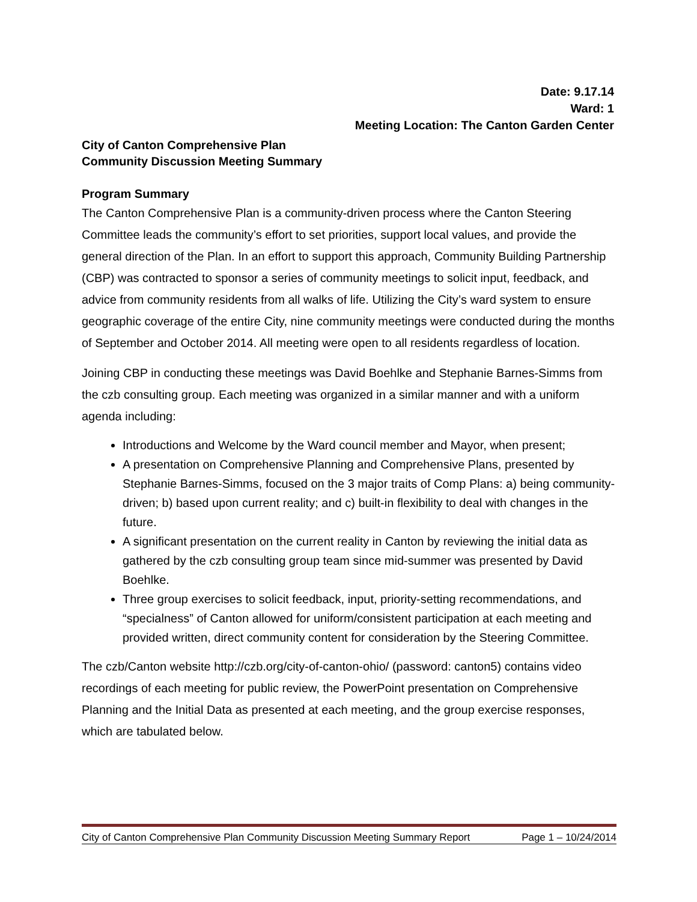Date: 9.17.14
Ward: 1
Meeting Location: The Canton Garden Center
City of Canton Comprehensive Plan
Community Discussion Meeting Summary
Program Summary
The Canton Comprehensive Plan is a community-driven process where the Canton Steering Committee leads the community’s effort to set priorities, support local values, and provide the general direction of the Plan. In an effort to support this approach, Community Building Partnership (CBP) was contracted to sponsor a series of community meetings to solicit input, feedback, and advice from community residents from all walks of life. Utilizing the City’s ward system to ensure geographic coverage of the entire City, nine community meetings were conducted during the months of September and October 2014. All meeting were open to all residents regardless of location.
Joining CBP in conducting these meetings was David Boehlke and Stephanie Barnes-Simms from the czb consulting group. Each meeting was organized in a similar manner and with a uniform agenda including:
Introductions and Welcome by the Ward council member and Mayor, when present;
A presentation on Comprehensive Planning and Comprehensive Plans, presented by Stephanie Barnes-Simms, focused on the 3 major traits of Comp Plans: a) being community-driven; b) based upon current reality; and c) built-in flexibility to deal with changes in the future.
A significant presentation on the current reality in Canton by reviewing the initial data as gathered by the czb consulting group team since mid-summer was presented by David Boehlke.
Three group exercises to solicit feedback, input, priority-setting recommendations, and “specialness” of Canton allowed for uniform/consistent participation at each meeting and provided written, direct community content for consideration by the Steering Committee.
The czb/Canton website http://czb.org/city-of-canton-ohio/ (password: canton5) contains video recordings of each meeting for public review, the PowerPoint presentation on Comprehensive Planning and the Initial Data as presented at each meeting, and the group exercise responses, which are tabulated below.
City of Canton Comprehensive Plan Community Discussion Meeting Summary Report Page 1 – 10/24/2014